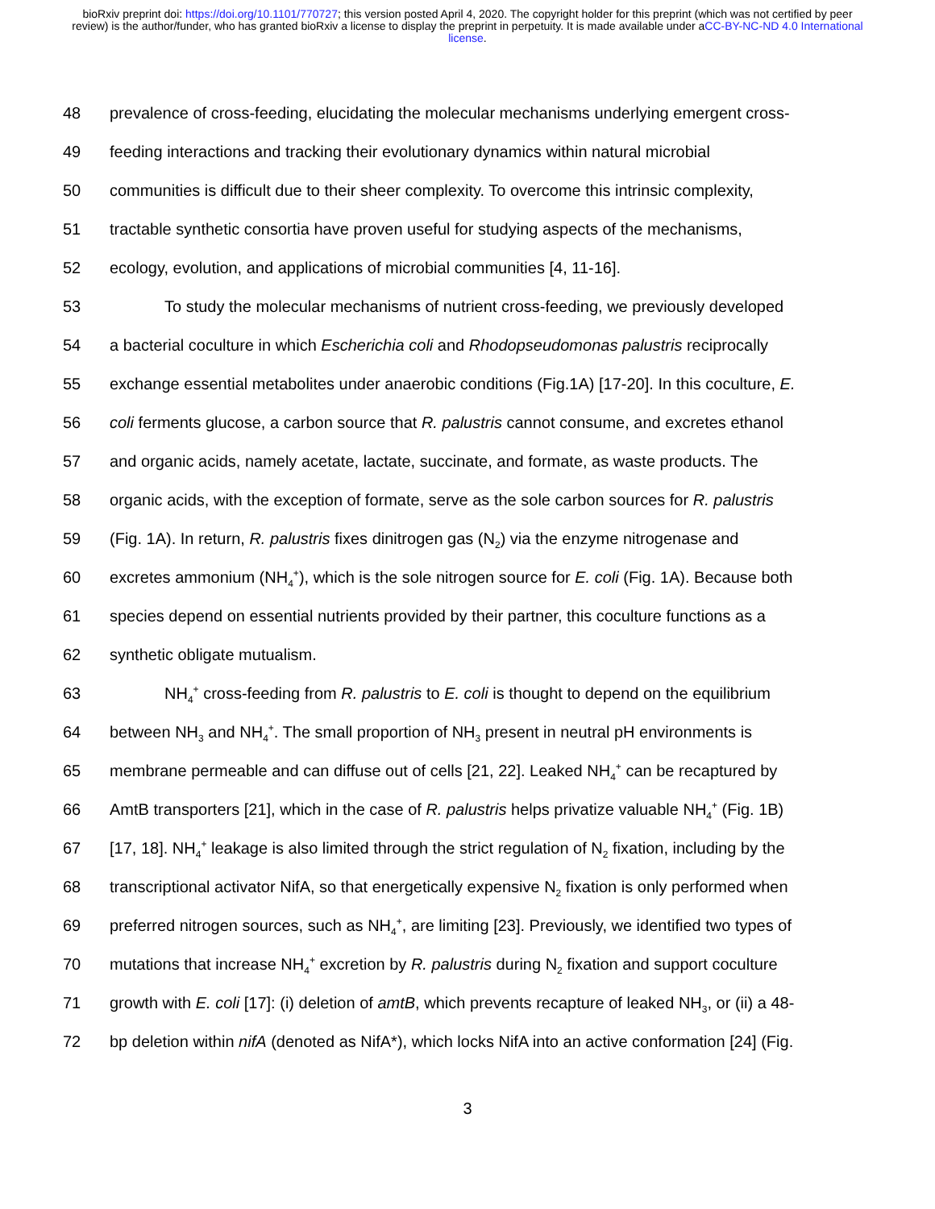bioRxiv preprint doi: https://doi.org/10.1101/770727; this version posted April 4, 2020. The copyright holder for this preprint (which was not certified by peer review) is the author/funder, who has granted bioRxiv a license to display the preprint in perpetuity. It is made available under aCC-BY-NC-ND 4.0 International license.
48 prevalence of cross-feeding, elucidating the molecular mechanisms underlying emergent cross-
49 feeding interactions and tracking their evolutionary dynamics within natural microbial
50 communities is difficult due to their sheer complexity. To overcome this intrinsic complexity,
51 tractable synthetic consortia have proven useful for studying aspects of the mechanisms,
52 ecology, evolution, and applications of microbial communities [4, 11-16].
53 To study the molecular mechanisms of nutrient cross-feeding, we previously developed
54 a bacterial coculture in which Escherichia coli and Rhodopseudomonas palustris reciprocally
55 exchange essential metabolites under anaerobic conditions (Fig.1A) [17-20]. In this coculture, E.
56 coli ferments glucose, a carbon source that R. palustris cannot consume, and excretes ethanol
57 and organic acids, namely acetate, lactate, succinate, and formate, as waste products. The
58 organic acids, with the exception of formate, serve as the sole carbon sources for R. palustris
59 (Fig. 1A). In return, R. palustris fixes dinitrogen gas (N<sub>2</sub>) via the enzyme nitrogenase and
60 excretes ammonium (NH<sub>4</sub><sup>+</sup>), which is the sole nitrogen source for E. coli (Fig. 1A). Because both
61 species depend on essential nutrients provided by their partner, this coculture functions as a
62 synthetic obligate mutualism.
63 NH<sub>4</sub><sup>+</sup> cross-feeding from R. palustris to E. coli is thought to depend on the equilibrium
64 between NH<sub>3</sub> and NH<sub>4</sub><sup>+</sup>. The small proportion of NH<sub>3</sub> present in neutral pH environments is
65 membrane permeable and can diffuse out of cells [21, 22]. Leaked NH<sub>4</sub><sup>+</sup> can be recaptured by
66 AmtB transporters [21], which in the case of R. palustris helps privatize valuable NH<sub>4</sub><sup>+</sup> (Fig. 1B)
67 [17, 18]. NH<sub>4</sub><sup>+</sup> leakage is also limited through the strict regulation of N<sub>2</sub> fixation, including by the
68 transcriptional activator NifA, so that energetically expensive N<sub>2</sub> fixation is only performed when
69 preferred nitrogen sources, such as NH<sub>4</sub><sup>+</sup>, are limiting [23]. Previously, we identified two types of
70 mutations that increase NH<sub>4</sub><sup>+</sup> excretion by R. palustris during N<sub>2</sub> fixation and support coculture
71 growth with E. coli [17]: (i) deletion of amtB, which prevents recapture of leaked NH<sub>3</sub>, or (ii) a 48-
72 bp deletion within nifA (denoted as NifA*), which locks NifA into an active conformation [24] (Fig.
3